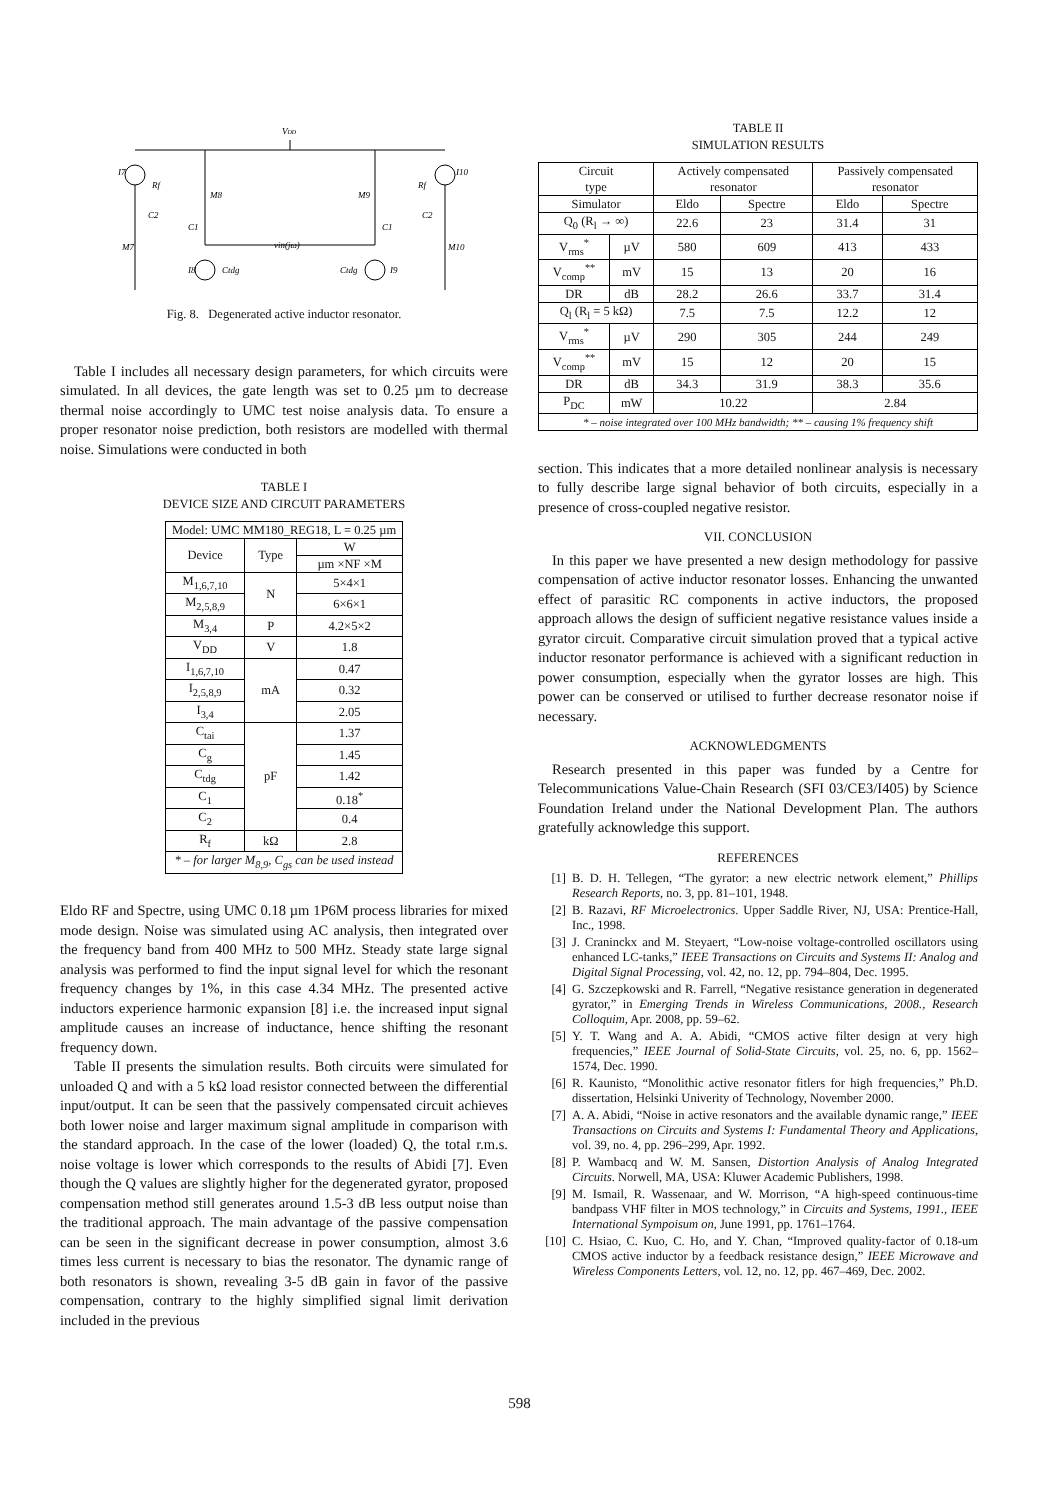VDD
I7
I10
Rf
Rf
M8
M9
C2
C2
C1
C1
M7
M10
vin(jω)
I8
Ctdg
Ctdg
I9
Fig. 8. Degenerated active inductor resonator.
Table I includes all necessary design parameters, for which circuits were simulated. In all devices, the gate length was set to 0.25 µm to decrease thermal noise accordingly to UMC test noise analysis data. To ensure a proper resonator noise prediction, both resistors are modelled with thermal noise. Simulations were conducted in both
TABLE I
DEVICE SIZE AND CIRCUIT PARAMETERS
| Model: UMC MM180_REG18, L = 0.25 µm | | |
| Device | Type | W |
| | | µm ×NF ×M |
| M<sub>1,6,7,10</sub> | N | 5×4×1 |
| M<sub>2,5,8,9</sub> | | 6×6×1 |
| M<sub>3,4</sub> | P | 4.2×5×2 |
| V<sub>DD</sub> | V | 1.8 |
| I<sub>1,6,7,10</sub> | mA | 0.47 |
| I<sub>2,5,8,9</sub> | | 0.32 |
| I<sub>3,4</sub> | | 2.05 |
| C<sub>tai</sub> | pF | 1.37 |
| C<sub>g</sub> | | 1.45 |
| C<sub>tdg</sub> | | 1.42 |
| C<sub>1</sub> | | 0.18<sup>*</sup> |
| C<sub>2</sub> | | 0.4 |
| R<sub>f</sub> | kΩ | 2.8 |
| * – for larger M<sub>8,9</sub>, C<sub>gs</sub> can be used instead | | |
Eldo RF and Spectre, using UMC 0.18 µm 1P6M process libraries for mixed mode design. Noise was simulated using AC analysis, then integrated over the frequency band from 400 MHz to 500 MHz. Steady state large signal analysis was performed to find the input signal level for which the resonant frequency changes by 1%, in this case 4.34 MHz. The presented active inductors experience harmonic expansion [8] i.e. the increased input signal amplitude causes an increase of inductance, hence shifting the resonant frequency down.
Table II presents the simulation results. Both circuits were simulated for unloaded Q and with a 5 kΩ load resistor connected between the differential input/output. It can be seen that the passively compensated circuit achieves both lower noise and larger maximum signal amplitude in comparison with the standard approach. In the case of the lower (loaded) Q, the total r.m.s. noise voltage is lower which corresponds to the results of Abidi [7]. Even though the Q values are slightly higher for the degenerated gyrator, proposed compensation method still generates around 1.5-3 dB less output noise than the traditional approach. The main advantage of the passive compensation can be seen in the significant decrease in power consumption, almost 3.6 times less current is necessary to bias the resonator. The dynamic range of both resonators is shown, revealing 3-5 dB gain in favor of the passive compensation, contrary to the highly simplified signal limit derivation included in the previous
TABLE II
SIMULATION RESULTS
| Circuit type | | Actively compensated resonator | | Passively compensated resonator | |
| Simulator | | Eldo | Spectre | Eldo | Spectre |
| Q<sub>0</sub> (R<sub>l</sub> → ∞) | | 22.6 | 23 | 31.4 | 31 |
| V<sub>rms</sub><sup>*</sup> | µV | 580 | 609 | 413 | 433 |
| V<sub>comp</sub><sup>**</sup> | mV | 15 | 13 | 20 | 16 |
| DR | dB | 28.2 | 26.6 | 33.7 | 31.4 |
| Q<sub>l</sub> (R<sub>l</sub> = 5 kΩ) | | 7.5 | 7.5 | 12.2 | 12 |
| V<sub>rms</sub><sup>*</sup> | µV | 290 | 305 | 244 | 249 |
| V<sub>comp</sub><sup>**</sup> | mV | 15 | 12 | 20 | 15 |
| DR | dB | 34.3 | 31.9 | 38.3 | 35.6 |
| P<sub>DC</sub> | mW | 10.22 | | 2.84 | |
| * – noise integrated over 100 MHz bandwidth; ** – causing 1% frequency shift | | | | | |
section. This indicates that a more detailed nonlinear analysis is necessary to fully describe large signal behavior of both circuits, especially in a presence of cross-coupled negative resistor.
VII. CONCLUSION
In this paper we have presented a new design methodology for passive compensation of active inductor resonator losses. Enhancing the unwanted effect of parasitic RC components in active inductors, the proposed approach allows the design of sufficient negative resistance values inside a gyrator circuit. Comparative circuit simulation proved that a typical active inductor resonator performance is achieved with a significant reduction in power consumption, especially when the gyrator losses are high. This power can be conserved or utilised to further decrease resonator noise if necessary.
ACKNOWLEDGMENTS
Research presented in this paper was funded by a Centre for Telecommunications Value-Chain Research (SFI 03/CE3/I405) by Science Foundation Ireland under the National Development Plan. The authors gratefully acknowledge this support.
REFERENCES
[1] B. D. H. Tellegen, “The gyrator: a new electric network element,” Phillips Research Reports, no. 3, pp. 81–101, 1948.
[2] B. Razavi, RF Microelectronics. Upper Saddle River, NJ, USA: Prentice-Hall, Inc., 1998.
[3] J. Craninckx and M. Steyaert, “Low-noise voltage-controlled oscillators using enhanced LC-tanks,” IEEE Transactions on Circuits and Systems II: Analog and Digital Signal Processing, vol. 42, no. 12, pp. 794–804, Dec. 1995.
[4] G. Szczepkowski and R. Farrell, “Negative resistance generation in degenerated gyrator,” in Emerging Trends in Wireless Communications, 2008., Research Colloquim, Apr. 2008, pp. 59–62.
[5] Y. T. Wang and A. A. Abidi, “CMOS active filter design at very high frequencies,” IEEE Journal of Solid-State Circuits, vol. 25, no. 6, pp. 1562–1574, Dec. 1990.
[6] R. Kaunisto, “Monolithic active resonator fitlers for high frequencies,” Ph.D. dissertation, Helsinki Univerity of Technology, November 2000.
[7] A. A. Abidi, “Noise in active resonators and the available dynamic range,” IEEE Transactions on Circuits and Systems I: Fundamental Theory and Applications, vol. 39, no. 4, pp. 296–299, Apr. 1992.
[8] P. Wambacq and W. M. Sansen, Distortion Analysis of Analog Integrated Circuits. Norwell, MA, USA: Kluwer Academic Publishers, 1998.
[9] M. Ismail, R. Wassenaar, and W. Morrison, “A high-speed continuous-time bandpass VHF filter in MOS technology,” in Circuits and Systems, 1991., IEEE International Sympoisum on, June 1991, pp. 1761–1764.
[10] C. Hsiao, C. Kuo, C. Ho, and Y. Chan, “Improved quality-factor of 0.18-um CMOS active inductor by a feedback resistance design,” IEEE Microwave and Wireless Components Letters, vol. 12, no. 12, pp. 467–469, Dec. 2002.
598